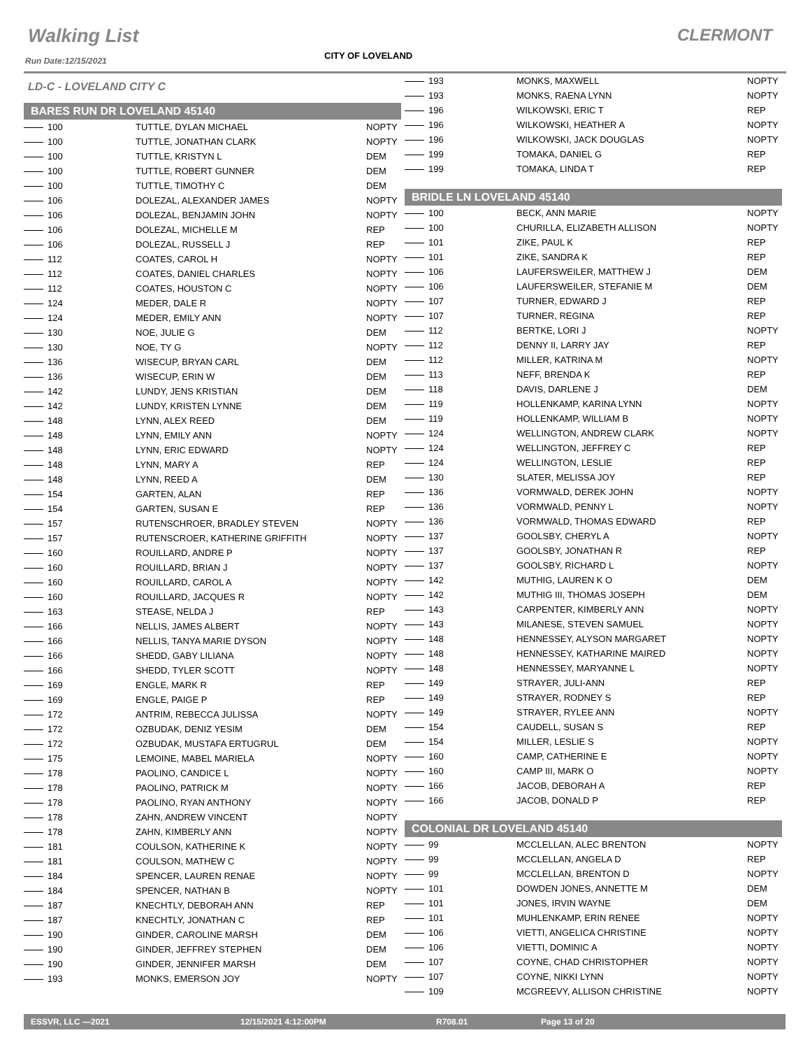Walking List CLERMONT
Run Date:12/15/2021 CITY OF LOVELAND
LD-C - LOVELAND CITY C
BARES RUN DR LOVELAND 45140
| 100 | TUTTLE, DYLAN MICHAEL | NOPTY |
| 100 | TUTTLE, JONATHAN CLARK | NOPTY |
| 100 | TUTTLE, KRISTYN L | DEM |
| 100 | TUTTLE, ROBERT GUNNER | DEM |
| 100 | TUTTLE, TIMOTHY C | DEM |
| 106 | DOLEZAL, ALEXANDER JAMES | NOPTY |
| 106 | DOLEZAL, BENJAMIN JOHN | NOPTY |
| 106 | DOLEZAL, MICHELLE M | REP |
| 106 | DOLEZAL, RUSSELL J | REP |
| 112 | COATES, CAROL H | NOPTY |
| 112 | COATES, DANIEL CHARLES | NOPTY |
| 112 | COATES, HOUSTON C | NOPTY |
| 124 | MEDER, DALE R | NOPTY |
| 124 | MEDER, EMILY ANN | NOPTY |
| 130 | NOE, JULIE G | DEM |
| 130 | NOE, TY G | NOPTY |
| 136 | WISECUP, BRYAN CARL | DEM |
| 136 | WISECUP, ERIN W | DEM |
| 142 | LUNDY, JENS KRISTIAN | DEM |
| 142 | LUNDY, KRISTEN LYNNE | DEM |
| 148 | LYNN, ALEX REED | DEM |
| 148 | LYNN, EMILY ANN | NOPTY |
| 148 | LYNN, ERIC EDWARD | NOPTY |
| 148 | LYNN, MARY A | REP |
| 148 | LYNN, REED A | DEM |
| 154 | GARTEN, ALAN | REP |
| 154 | GARTEN, SUSAN E | REP |
| 157 | RUTENSCHROER, BRADLEY STEVEN | NOPTY |
| 157 | RUTENSCROER, KATHERINE GRIFFITH | NOPTY |
| 160 | ROUILLARD, ANDRE P | NOPTY |
| 160 | ROUILLARD, BRIAN J | NOPTY |
| 160 | ROUILLARD, CAROL A | NOPTY |
| 160 | ROUILLARD, JACQUES R | NOPTY |
| 163 | STEASE, NELDA J | REP |
| 166 | NELLIS, JAMES ALBERT | NOPTY |
| 166 | NELLIS, TANYA MARIE DYSON | NOPTY |
| 166 | SHEDD, GABY LILIANA | NOPTY |
| 166 | SHEDD, TYLER SCOTT | NOPTY |
| 169 | ENGLE, MARK R | REP |
| 169 | ENGLE, PAIGE P | REP |
| 172 | ANTRIM, REBECCA JULISSA | NOPTY |
| 172 | OZBUDAK, DENIZ YESIM | DEM |
| 172 | OZBUDAK, MUSTAFA ERTUGRUL | DEM |
| 175 | LEMOINE, MABEL MARIELA | NOPTY |
| 178 | PAOLINO, CANDICE L | NOPTY |
| 178 | PAOLINO, PATRICK M | NOPTY |
| 178 | PAOLINO, RYAN ANTHONY | NOPTY |
| 178 | ZAHN, ANDREW VINCENT | NOPTY |
| 178 | ZAHN, KIMBERLY ANN | NOPTY |
| 181 | COULSON, KATHERINE K | NOPTY |
| 181 | COULSON, MATHEW C | NOPTY |
| 184 | SPENCER, LAUREN RENAE | NOPTY |
| 184 | SPENCER, NATHAN B | NOPTY |
| 187 | KNECHTLY, DEBORAH ANN | REP |
| 187 | KNECHTLY, JONATHAN C | REP |
| 190 | GINDER, CAROLINE MARSH | DEM |
| 190 | GINDER, JEFFREY STEPHEN | DEM |
| 190 | GINDER, JENNIFER MARSH | DEM |
| 193 | MONKS, EMERSON JOY | NOPTY |
| 193 | MONKS, MAXWELL | NOPTY |
| 193 | MONKS, RAENA LYNN | NOPTY |
| 196 | WILKOWSKI, ERIC T | REP |
| 196 | WILKOWSKI, HEATHER A | NOPTY |
| 196 | WILKOWSKI, JACK DOUGLAS | NOPTY |
| 199 | TOMAKA, DANIEL G | REP |
| 199 | TOMAKA, LINDA T | REP |
BRIDLE LN LOVELAND 45140
| 100 | BECK, ANN MARIE | NOPTY |
| 100 | CHURILLA, ELIZABETH ALLISON | NOPTY |
| 101 | ZIKE, PAUL K | REP |
| 101 | ZIKE, SANDRA K | REP |
| 106 | LAUFERSWEILER, MATTHEW J | DEM |
| 106 | LAUFERSWEILER, STEFANIE M | DEM |
| 107 | TURNER, EDWARD J | REP |
| 107 | TURNER, REGINA | REP |
| 112 | BERTKE, LORI J | NOPTY |
| 112 | DENNY II, LARRY JAY | REP |
| 112 | MILLER, KATRINA M | NOPTY |
| 113 | NEFF, BRENDA K | REP |
| 118 | DAVIS, DARLENE J | DEM |
| 119 | HOLLENKAMP, KARINA LYNN | NOPTY |
| 119 | HOLLENKAMP, WILLIAM B | NOPTY |
| 124 | WELLINGTON, ANDREW CLARK | NOPTY |
| 124 | WELLINGTON, JEFFREY C | REP |
| 124 | WELLINGTON, LESLIE | REP |
| 130 | SLATER, MELISSA JOY | REP |
| 136 | VORMWALD, DEREK JOHN | NOPTY |
| 136 | VORMWALD, PENNY L | NOPTY |
| 136 | VORMWALD, THOMAS EDWARD | REP |
| 137 | GOOLSBY, CHERYL A | NOPTY |
| 137 | GOOLSBY, JONATHAN R | REP |
| 137 | GOOLSBY, RICHARD L | NOPTY |
| 142 | MUTHIG, LAUREN K O | DEM |
| 142 | MUTHIG III, THOMAS JOSEPH | DEM |
| 143 | CARPENTER, KIMBERLY ANN | NOPTY |
| 143 | MILANESE, STEVEN SAMUEL | NOPTY |
| 148 | HENNESSEY, ALYSON MARGARET | NOPTY |
| 148 | HENNESSEY, KATHARINE MAIRED | NOPTY |
| 148 | HENNESSEY, MARYANNE L | NOPTY |
| 149 | STRAYER, JULI-ANN | REP |
| 149 | STRAYER, RODNEY S | REP |
| 149 | STRAYER, RYLEE ANN | NOPTY |
| 154 | CAUDELL, SUSAN S | REP |
| 154 | MILLER, LESLIE S | NOPTY |
| 160 | CAMP, CATHERINE E | NOPTY |
| 160 | CAMP III, MARK O | NOPTY |
| 166 | JACOB, DEBORAH A | REP |
| 166 | JACOB, DONALD P | REP |
COLONIAL DR LOVELAND 45140
| 99 | MCCLELLAN, ALEC BRENTON | NOPTY |
| 99 | MCCLELLAN, ANGELA D | REP |
| 99 | MCCLELLAN, BRENTON D | NOPTY |
| 101 | DOWDEN JONES, ANNETTE M | DEM |
| 101 | JONES, IRVIN WAYNE | DEM |
| 101 | MUHLENKAMP, ERIN RENEE | NOPTY |
| 106 | VIETTI, ANGELICA CHRISTINE | NOPTY |
| 106 | VIETTI, DOMINIC A | NOPTY |
| 107 | COYNE, CHAD CHRISTOPHER | NOPTY |
| 107 | COYNE, NIKKI LYNN | NOPTY |
| 109 | MCGREEVY, ALLISON CHRISTINE | NOPTY |
ESSVR, LLC —2021 12/15/2021 4:12:00PM R708.01 Page 13 of 20